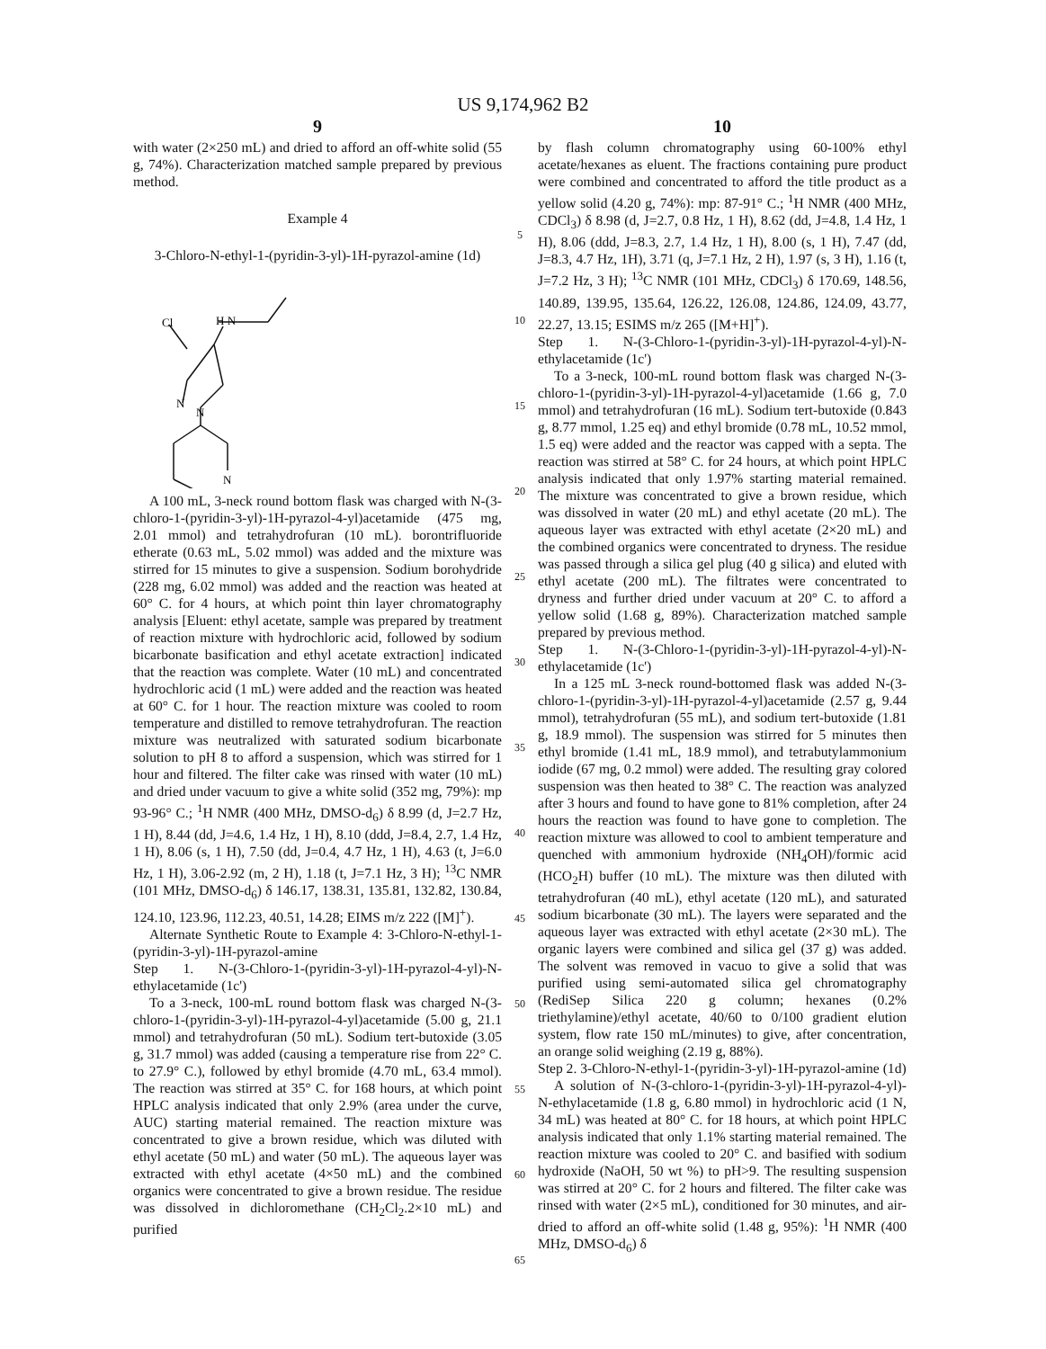US 9,174,962 B2
9
with water (2×250 mL) and dried to afford an off-white solid (55 g, 74%). Characterization matched sample prepared by previous method.
Example 4
3-Chloro-N-ethyl-1-(pyridin-3-yl)-1H-pyrazol-amine (1d)
Cl
H N
N
N
N
A 100 mL, 3-neck round bottom flask was charged with N-(3-chloro-1-(pyridin-3-yl)-1H-pyrazol-4-yl)acetamide (475 mg, 2.01 mmol) and tetrahydrofuran (10 mL). borontrifluoride etherate (0.63 mL, 5.02 mmol) was added and the mixture was stirred for 15 minutes to give a suspension. Sodium borohydride (228 mg, 6.02 mmol) was added and the reaction was heated at 60° C. for 4 hours, at which point thin layer chromatography analysis [Eluent: ethyl acetate, sample was prepared by treatment of reaction mixture with hydrochloric acid, followed by sodium bicarbonate basification and ethyl acetate extraction] indicated that the reaction was complete. Water (10 mL) and concentrated hydrochloric acid (1 mL) were added and the reaction was heated at 60° C. for 1 hour. The reaction mixture was cooled to room temperature and distilled to remove tetrahydrofuran. The reaction mixture was neutralized with saturated sodium bicarbonate solution to pH 8 to afford a suspension, which was stirred for 1 hour and filtered. The filter cake was rinsed with water (10 mL) and dried under vacuum to give a white solid (352 mg, 79%): mp 93-96° C.; <sup>1</sup>H NMR (400 MHz, DMSO-d<sub>6</sub>) δ 8.99 (d, J=2.7 Hz, 1 H), 8.44 (dd, J=4.6, 1.4 Hz, 1 H), 8.10 (ddd, J=8.4, 2.7, 1.4 Hz, 1 H), 8.06 (s, 1 H), 7.50 (dd, J=0.4, 4.7 Hz, 1 H), 4.63 (t, J=6.0 Hz, 1 H), 3.06-2.92 (m, 2 H), 1.18 (t, J=7.1 Hz, 3 H); <sup>13</sup>C NMR (101 MHz, DMSO-d<sub>6</sub>) δ 146.17, 138.31, 135.81, 132.82, 130.84, 124.10, 123.96, 112.23, 40.51, 14.28; EIMS m/z 222 ([M]<sup>+</sup>).
Alternate Synthetic Route to Example 4: 3-Chloro-N-ethyl-1-(pyridin-3-yl)-1H-pyrazol-amine
Step 1. N-(3-Chloro-1-(pyridin-3-yl)-1H-pyrazol-4-yl)-N-ethylacetamide (1c')
To a 3-neck, 100-mL round bottom flask was charged N-(3-chloro-1-(pyridin-3-yl)-1H-pyrazol-4-yl)acetamide (5.00 g, 21.1 mmol) and tetrahydrofuran (50 mL). Sodium tert-butoxide (3.05 g, 31.7 mmol) was added (causing a temperature rise from 22° C. to 27.9° C.), followed by ethyl bromide (4.70 mL, 63.4 mmol). The reaction was stirred at 35° C. for 168 hours, at which point HPLC analysis indicated that only 2.9% (area under the curve, AUC) starting material remained. The reaction mixture was concentrated to give a brown residue, which was diluted with ethyl acetate (50 mL) and water (50 mL). The aqueous layer was extracted with ethyl acetate (4×50 mL) and the combined organics were concentrated to give a brown residue. The residue was dissolved in dichloromethane (CH<sub>2</sub>Cl<sub>2</sub>.2×10 mL) and purified
5
10
15
20
25
30
35
40
45
50
55
60
65
10
by flash column chromatography using 60-100% ethyl acetate/hexanes as eluent. The fractions containing pure product were combined and concentrated to afford the title product as a yellow solid (4.20 g, 74%): mp: 87-91° C.; <sup>1</sup>H NMR (400 MHz, CDCl<sub>3</sub>) δ 8.98 (d, J=2.7, 0.8 Hz, 1 H), 8.62 (dd, J=4.8, 1.4 Hz, 1 H), 8.06 (ddd, J=8.3, 2.7, 1.4 Hz, 1 H), 8.00 (s, 1 H), 7.47 (dd, J=8.3, 4.7 Hz, 1H), 3.71 (q, J=7.1 Hz, 2 H), 1.97 (s, 3 H), 1.16 (t, J=7.2 Hz, 3 H); <sup>13</sup>C NMR (101 MHz, CDCl<sub>3</sub>) δ 170.69, 148.56, 140.89, 139.95, 135.64, 126.22, 126.08, 124.86, 124.09, 43.77, 22.27, 13.15; ESIMS m/z 265 ([M+H]<sup>+</sup>).
Step 1. N-(3-Chloro-1-(pyridin-3-yl)-1H-pyrazol-4-yl)-N-ethylacetamide (1c')
To a 3-neck, 100-mL round bottom flask was charged N-(3-chloro-1-(pyridin-3-yl)-1H-pyrazol-4-yl)acetamide (1.66 g, 7.0 mmol) and tetrahydrofuran (16 mL). Sodium tert-butoxide (0.843 g, 8.77 mmol, 1.25 eq) and ethyl bromide (0.78 mL, 10.52 mmol, 1.5 eq) were added and the reactor was capped with a septa. The reaction was stirred at 58° C. for 24 hours, at which point HPLC analysis indicated that only 1.97% starting material remained. The mixture was concentrated to give a brown residue, which was dissolved in water (20 mL) and ethyl acetate (20 mL). The aqueous layer was extracted with ethyl acetate (2×20 mL) and the combined organics were concentrated to dryness. The residue was passed through a silica gel plug (40 g silica) and eluted with ethyl acetate (200 mL). The filtrates were concentrated to dryness and further dried under vacuum at 20° C. to afford a yellow solid (1.68 g, 89%). Characterization matched sample prepared by previous method.
Step 1. N-(3-Chloro-1-(pyridin-3-yl)-1H-pyrazol-4-yl)-N-ethylacetamide (1c')
In a 125 mL 3-neck round-bottomed flask was added N-(3-chloro-1-(pyridin-3-yl)-1H-pyrazol-4-yl)acetamide (2.57 g, 9.44 mmol), tetrahydrofuran (55 mL), and sodium tert-butoxide (1.81 g, 18.9 mmol). The suspension was stirred for 5 minutes then ethyl bromide (1.41 mL, 18.9 mmol), and tetrabutylammonium iodide (67 mg, 0.2 mmol) were added. The resulting gray colored suspension was then heated to 38° C. The reaction was analyzed after 3 hours and found to have gone to 81% completion, after 24 hours the reaction was found to have gone to completion. The reaction mixture was allowed to cool to ambient temperature and quenched with ammonium hydroxide (NH<sub>4</sub>OH)/formic acid (HCO<sub>2</sub>H) buffer (10 mL). The mixture was then diluted with tetrahydrofuran (40 mL), ethyl acetate (120 mL), and saturated sodium bicarbonate (30 mL). The layers were separated and the aqueous layer was extracted with ethyl acetate (2×30 mL). The organic layers were combined and silica gel (37 g) was added. The solvent was removed in vacuo to give a solid that was purified using semi-automated silica gel chromatography (RediSep Silica 220 g column; hexanes (0.2% triethylamine)/ethyl acetate, 40/60 to 0/100 gradient elution system, flow rate 150 mL/minutes) to give, after concentration, an orange solid weighing (2.19 g, 88%).
Step 2. 3-Chloro-N-ethyl-1-(pyridin-3-yl)-1H-pyrazol-amine (1d)
A solution of N-(3-chloro-1-(pyridin-3-yl)-1H-pyrazol-4-yl)-N-ethylacetamide (1.8 g, 6.80 mmol) in hydrochloric acid (1 N, 34 mL) was heated at 80° C. for 18 hours, at which point HPLC analysis indicated that only 1.1% starting material remained. The reaction mixture was cooled to 20° C. and basified with sodium hydroxide (NaOH, 50 wt %) to pH>9. The resulting suspension was stirred at 20° C. for 2 hours and filtered. The filter cake was rinsed with water (2×5 mL), conditioned for 30 minutes, and air-dried to afford an off-white solid (1.48 g, 95%): <sup>1</sup>H NMR (400 MHz, DMSO-d<sub>6</sub>) δ